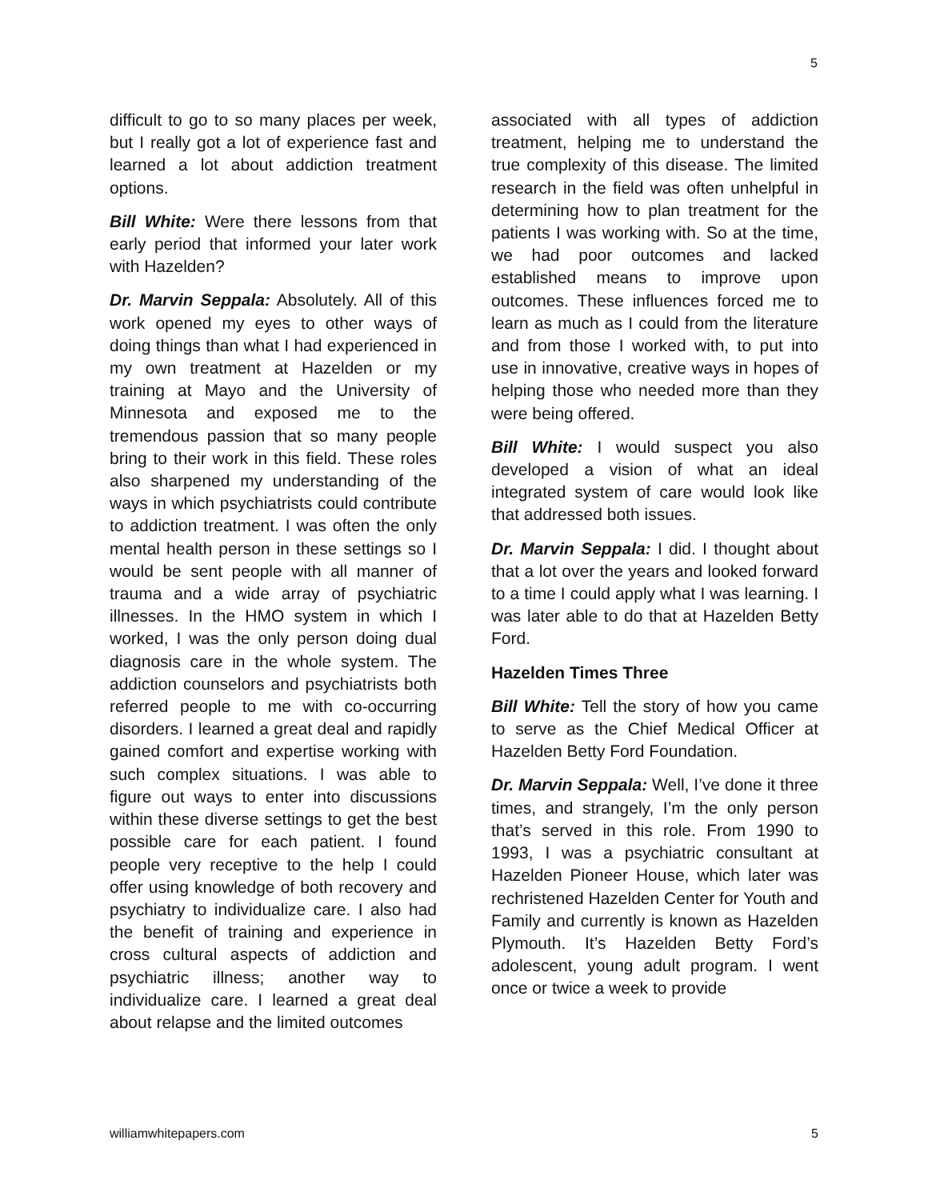5
difficult to go to so many places per week, but I really got a lot of experience fast and learned a lot about addiction treatment options.
Bill White: Were there lessons from that early period that informed your later work with Hazelden?
Dr. Marvin Seppala: Absolutely. All of this work opened my eyes to other ways of doing things than what I had experienced in my own treatment at Hazelden or my training at Mayo and the University of Minnesota and exposed me to the tremendous passion that so many people bring to their work in this field. These roles also sharpened my understanding of the ways in which psychiatrists could contribute to addiction treatment. I was often the only mental health person in these settings so I would be sent people with all manner of trauma and a wide array of psychiatric illnesses. In the HMO system in which I worked, I was the only person doing dual diagnosis care in the whole system. The addiction counselors and psychiatrists both referred people to me with co-occurring disorders. I learned a great deal and rapidly gained comfort and expertise working with such complex situations. I was able to figure out ways to enter into discussions within these diverse settings to get the best possible care for each patient. I found people very receptive to the help I could offer using knowledge of both recovery and psychiatry to individualize care. I also had the benefit of training and experience in cross cultural aspects of addiction and psychiatric illness; another way to individualize care. I learned a great deal about relapse and the limited outcomes
associated with all types of addiction treatment, helping me to understand the true complexity of this disease. The limited research in the field was often unhelpful in determining how to plan treatment for the patients I was working with. So at the time, we had poor outcomes and lacked established means to improve upon outcomes. These influences forced me to learn as much as I could from the literature and from those I worked with, to put into use in innovative, creative ways in hopes of helping those who needed more than they were being offered.
Bill White: I would suspect you also developed a vision of what an ideal integrated system of care would look like that addressed both issues.
Dr. Marvin Seppala: I did. I thought about that a lot over the years and looked forward to a time I could apply what I was learning. I was later able to do that at Hazelden Betty Ford.
Hazelden Times Three
Bill White: Tell the story of how you came to serve as the Chief Medical Officer at Hazelden Betty Ford Foundation.
Dr. Marvin Seppala: Well, I’ve done it three times, and strangely, I’m the only person that’s served in this role. From 1990 to 1993, I was a psychiatric consultant at Hazelden Pioneer House, which later was rechristened Hazelden Center for Youth and Family and currently is known as Hazelden Plymouth. It’s Hazelden Betty Ford’s adolescent, young adult program. I went once or twice a week to provide
williamwhitepapers.com 5